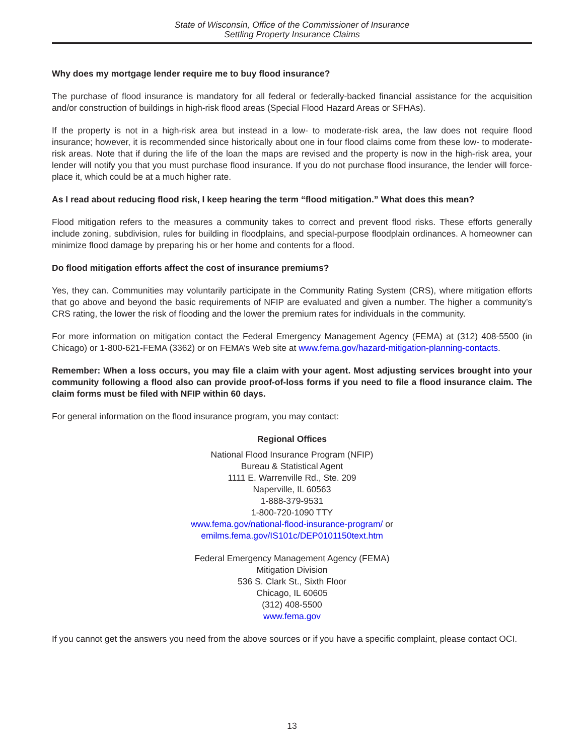State of Wisconsin, Office of the Commissioner of Insurance
Settling Property Insurance Claims
Why does my mortgage lender require me to buy flood insurance?
The purchase of flood insurance is mandatory for all federal or federally-backed financial assistance for the acquisition and/or construction of buildings in high-risk flood areas (Special Flood Hazard Areas or SFHAs).
If the property is not in a high-risk area but instead in a low- to moderate-risk area, the law does not require flood insurance; however, it is recommended since historically about one in four flood claims come from these low- to moderate-risk areas. Note that if during the life of the loan the maps are revised and the property is now in the high-risk area, your lender will notify you that you must purchase flood insurance. If you do not purchase flood insurance, the lender will force-place it, which could be at a much higher rate.
As I read about reducing flood risk, I keep hearing the term “flood mitigation.” What does this mean?
Flood mitigation refers to the measures a community takes to correct and prevent flood risks. These efforts generally include zoning, subdivision, rules for building in floodplains, and special-purpose floodplain ordinances. A homeowner can minimize flood damage by preparing his or her home and contents for a flood.
Do flood mitigation efforts affect the cost of insurance premiums?
Yes, they can. Communities may voluntarily participate in the Community Rating System (CRS), where mitigation efforts that go above and beyond the basic requirements of NFIP are evaluated and given a number. The higher a community’s CRS rating, the lower the risk of flooding and the lower the premium rates for individuals in the community.
For more information on mitigation contact the Federal Emergency Management Agency (FEMA) at (312) 408-5500 (in Chicago) or 1-800-621-FEMA (3362) or on FEMA’s Web site at www.fema.gov/hazard-mitigation-planning-contacts.
Remember: When a loss occurs, you may file a claim with your agent. Most adjusting services brought into your community following a flood also can provide proof-of-loss forms if you need to file a flood insurance claim. The claim forms must be filed with NFIP within 60 days.
For general information on the flood insurance program, you may contact:
Regional Offices
National Flood Insurance Program (NFIP)
Bureau & Statistical Agent
1111 E. Warrenville Rd., Ste. 209
Naperville, IL 60563
1-888-379-9531
1-800-720-1090 TTY
www.fema.gov/national-flood-insurance-program/ or
emilms.fema.gov/IS101c/DEP0101150text.htm
Federal Emergency Management Agency (FEMA)
Mitigation Division
536 S. Clark St., Sixth Floor
Chicago, IL 60605
(312) 408-5500
www.fema.gov
If you cannot get the answers you need from the above sources or if you have a specific complaint, please contact OCI.
13